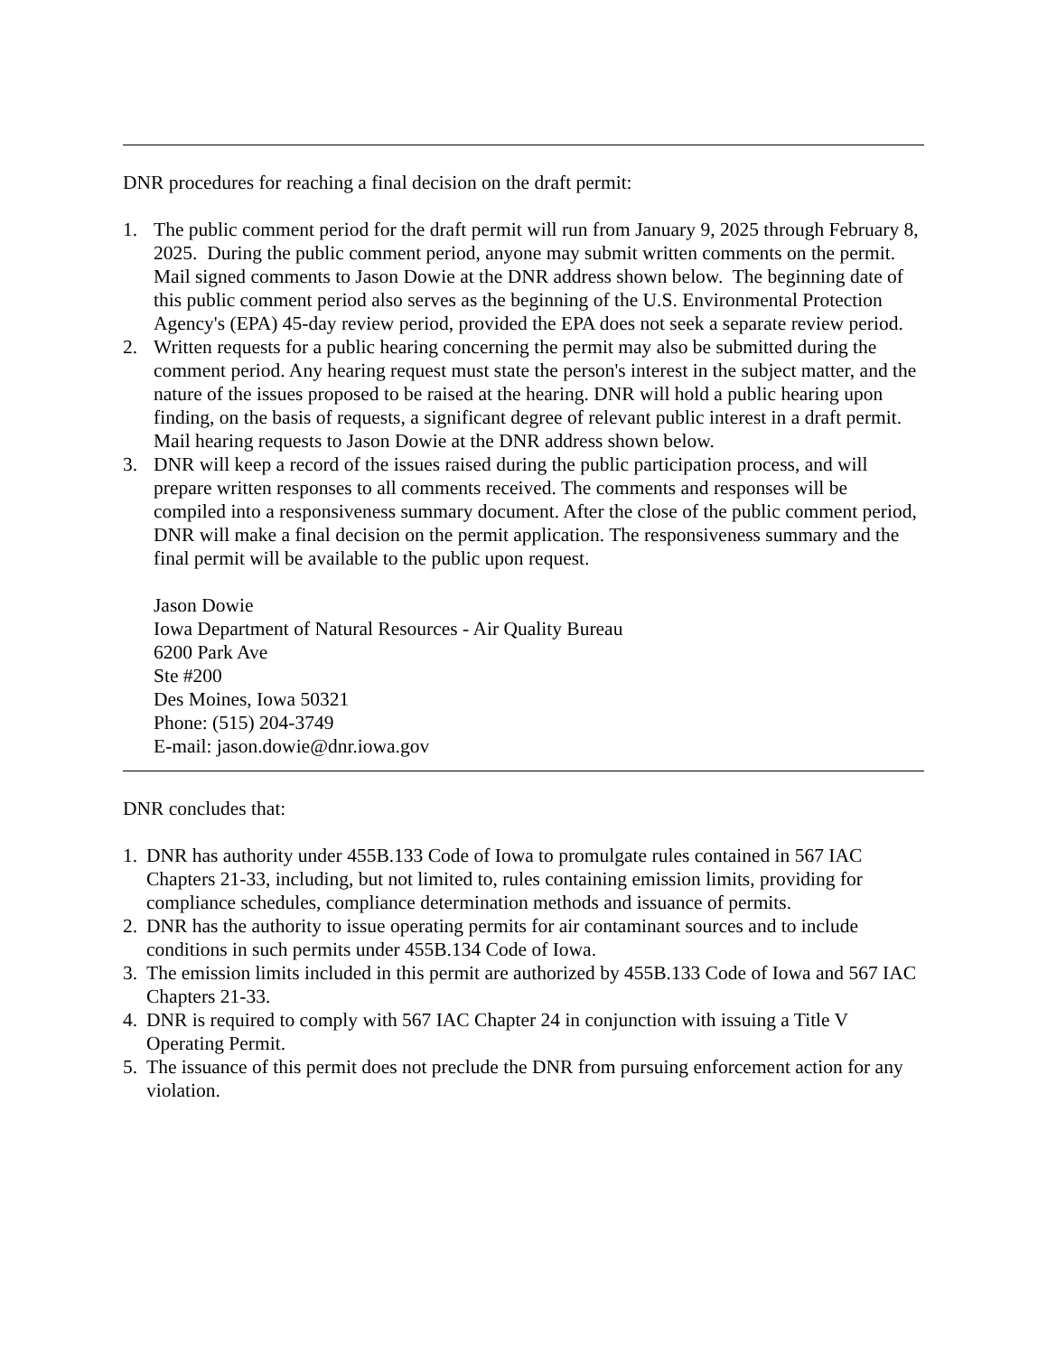DNR procedures for reaching a final decision on the draft permit:
1. The public comment period for the draft permit will run from January 9, 2025 through February 8, 2025. During the public comment period, anyone may submit written comments on the permit. Mail signed comments to Jason Dowie at the DNR address shown below. The beginning date of this public comment period also serves as the beginning of the U.S. Environmental Protection Agency's (EPA) 45-day review period, provided the EPA does not seek a separate review period.
2. Written requests for a public hearing concerning the permit may also be submitted during the comment period. Any hearing request must state the person's interest in the subject matter, and the nature of the issues proposed to be raised at the hearing. DNR will hold a public hearing upon finding, on the basis of requests, a significant degree of relevant public interest in a draft permit. Mail hearing requests to Jason Dowie at the DNR address shown below.
3. DNR will keep a record of the issues raised during the public participation process, and will prepare written responses to all comments received. The comments and responses will be compiled into a responsiveness summary document. After the close of the public comment period, DNR will make a final decision on the permit application. The responsiveness summary and the final permit will be available to the public upon request.
Jason Dowie
Iowa Department of Natural Resources - Air Quality Bureau
6200 Park Ave
Ste #200
Des Moines, Iowa 50321
Phone: (515) 204-3749
E-mail: jason.dowie@dnr.iowa.gov
DNR concludes that:
1. DNR has authority under 455B.133 Code of Iowa to promulgate rules contained in 567 IAC Chapters 21-33, including, but not limited to, rules containing emission limits, providing for compliance schedules, compliance determination methods and issuance of permits.
2. DNR has the authority to issue operating permits for air contaminant sources and to include conditions in such permits under 455B.134 Code of Iowa.
3. The emission limits included in this permit are authorized by 455B.133 Code of Iowa and 567 IAC Chapters 21-33.
4. DNR is required to comply with 567 IAC Chapter 24 in conjunction with issuing a Title V Operating Permit.
5. The issuance of this permit does not preclude the DNR from pursuing enforcement action for any violation.